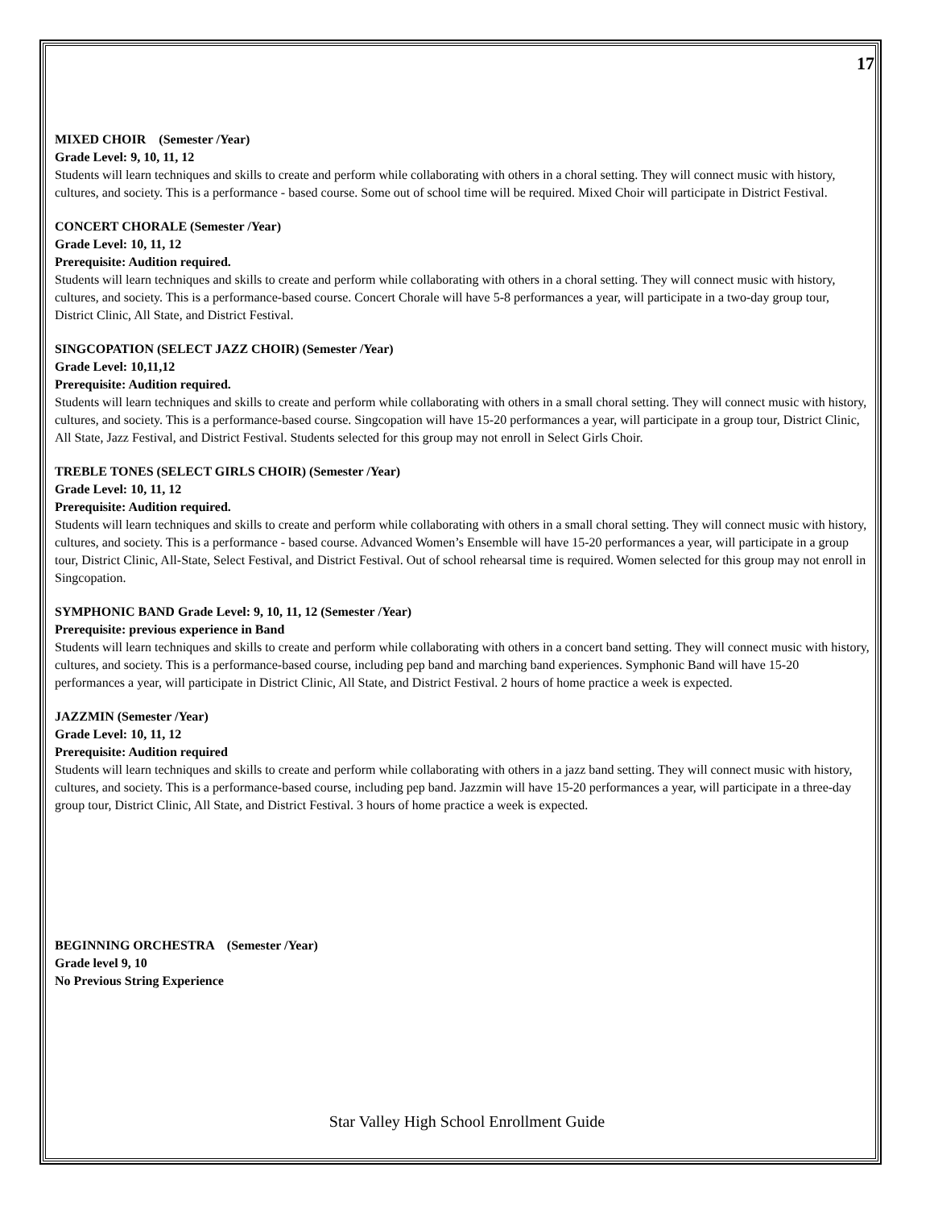17
MIXED CHOIR (Semester /Year)
Grade Level: 9, 10, 11, 12
Students will learn techniques and skills to create and perform while collaborating with others in a choral setting. They will connect music with history, cultures, and society. This is a performance - based course. Some out of school time will be required. Mixed Choir will participate in District Festival.
CONCERT CHORALE (Semester /Year)
Grade Level: 10, 11, 12
Prerequisite: Audition required.
Students will learn techniques and skills to create and perform while collaborating with others in a choral setting. They will connect music with history, cultures, and society. This is a performance-based course. Concert Chorale will have 5-8 performances a year, will participate in a two-day group tour, District Clinic, All State, and District Festival.
SINGCOPATION (SELECT JAZZ CHOIR) (Semester /Year)
Grade Level: 10,11,12
Prerequisite: Audition required.
Students will learn techniques and skills to create and perform while collaborating with others in a small choral setting. They will connect music with history, cultures, and society. This is a performance-based course. Singcopation will have 15-20 performances a year, will participate in a group tour, District Clinic, All State, Jazz Festival, and District Festival. Students selected for this group may not enroll in Select Girls Choir.
TREBLE TONES (SELECT GIRLS CHOIR) (Semester /Year)
Grade Level: 10, 11, 12
Prerequisite: Audition required.
Students will learn techniques and skills to create and perform while collaborating with others in a small choral setting. They will connect music with history, cultures, and society. This is a performance - based course. Advanced Women’s Ensemble will have 15-20 performances a year, will participate in a group tour, District Clinic, All-State, Select Festival, and District Festival. Out of school rehearsal time is required. Women selected for this group may not enroll in Singcopation.
SYMPHONIC BAND Grade Level: 9, 10, 11, 12 (Semester /Year)
Prerequisite: previous experience in Band
Students will learn techniques and skills to create and perform while collaborating with others in a concert band setting. They will connect music with history, cultures, and society. This is a performance-based course, including pep band and marching band experiences. Symphonic Band will have 15-20 performances a year, will participate in District Clinic, All State, and District Festival. 2 hours of home practice a week is expected.
JAZZMIN (Semester /Year)
Grade Level: 10, 11, 12
Prerequisite: Audition required
Students will learn techniques and skills to create and perform while collaborating with others in a jazz band setting. They will connect music with history, cultures, and society. This is a performance-based course, including pep band. Jazzmin will have 15-20 performances a year, will participate in a three-day group tour, District Clinic, All State, and District Festival. 3 hours of home practice a week is expected.
BEGINNING ORCHESTRA (Semester /Year)
Grade level 9, 10
No Previous String Experience
Star Valley High School Enrollment Guide